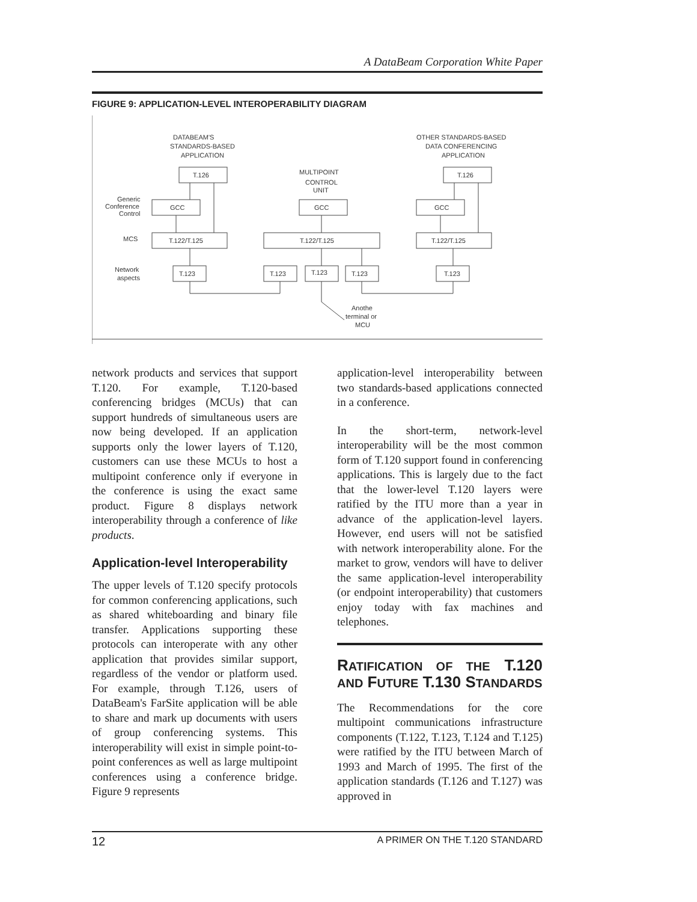A DataBeam Corporation White Paper
FIGURE 9: APPLICATION-LEVEL INTEROPERABILITY DIAGRAM
DATABEAM'S
STANDARDS-BASED
APPLICATION
T.126
GCC
T.122/T.125
T.123
MULTIPOINT
CONTROL
UNIT
GCC
T.122/T.125
T.123
T.123
T.123
OTHER STANDARDS-BASED
DATA CONFERENCING
APPLICATION
T.126
GCC
T.122/T.125
T.123
Generic
Conference
Control
MCS
Network
aspects
Anothe
terminal or
MCU
network products and services that support T.120. For example, T.120-based conferencing bridges (MCUs) that can support hundreds of simultaneous users are now being developed. If an application supports only the lower layers of T.120, customers can use these MCUs to host a multipoint conference only if everyone in the conference is using the exact same product. Figure 8 displays network interoperability through a conference of like products.
Application-level Interoperability
The upper levels of T.120 specify protocols for common conferencing applications, such as shared whiteboarding and binary file transfer. Applications supporting these protocols can interoperate with any other application that provides similar support, regardless of the vendor or platform used. For example, through T.126, users of DataBeam's FarSite application will be able to share and mark up documents with users of group conferencing systems. This interoperability will exist in simple point-to-point conferences as well as large multipoint conferences using a conference bridge. Figure 9 represents
application-level interoperability between two standards-based applications connected in a conference.
In the short-term, network-level interoperability will be the most common form of T.120 support found in conferencing applications. This is largely due to the fact that the lower-level T.120 layers were ratified by the ITU more than a year in advance of the application-level layers. However, end users will not be satisfied with network interoperability alone. For the market to grow, vendors will have to deliver the same application-level interoperability (or endpoint interoperability) that customers enjoy today with fax machines and telephones.
RATIFICATION OF THE T.120 AND FUTURE T.130 STANDARDS
The Recommendations for the core multipoint communications infrastructure components (T.122, T.123, T.124 and T.125) were ratified by the ITU between March of 1993 and March of 1995. The first of the application standards (T.126 and T.127) was approved in
12 A PRIMER ON THE T.120 STANDARD